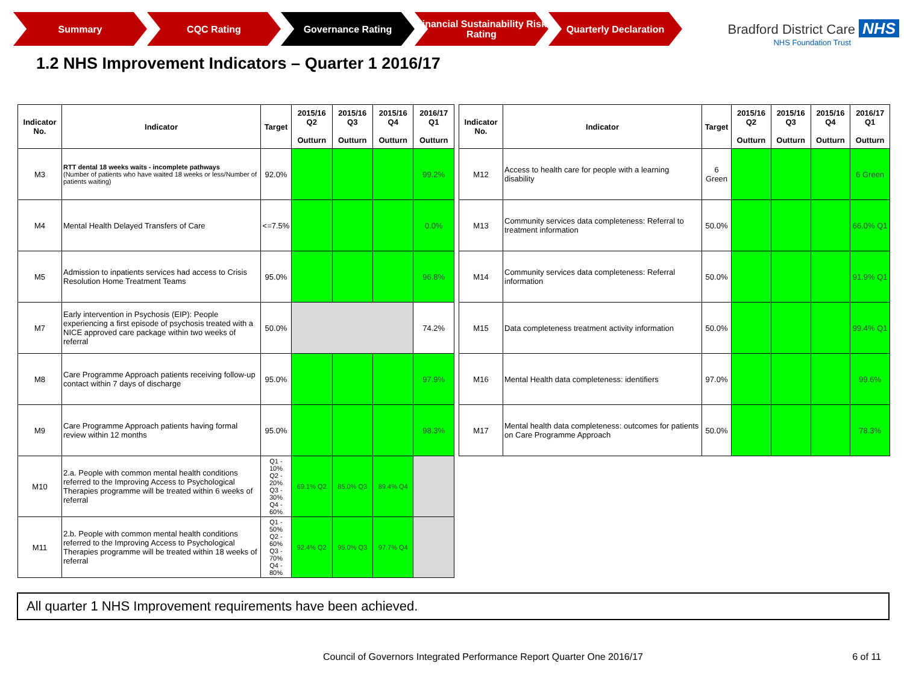Summary CQC Rating Governance Rating Financial Sustainability Risk Rating
Quarterly Declaration
Bradford District Care NHS
NHS Foundation Trust
1.2 NHS Improvement Indicators – Quarter 1 2016/17
| Indicator No. | Indicator | Target | 2015/16 Q2 Outturn | 2015/16 Q3 Outturn | 2015/16 Q4 Outturn | 2016/17 Q1 Outturn |
| --- | --- | --- | --- | --- | --- | --- |
| M3 | RTT dental 18 weeks waits - incomplete pathways (Number of patients who have waited 18 weeks or less/Number of patients waiting) | 92.0% | | | | 99.2% |
| M4 | Mental Health Delayed Transfers of Care | <=7.5% | | | | 0.0% |
| M5 | Admission to inpatients services had access to Crisis Resolution Home Treatment Teams | 95.0% | | | | 96.8% |
| M7 | Early intervention in Psychosis (EIP): People experiencing a first episode of psychosis treated with a NICE approved care package within two weeks of referral | 50.0% | | | | 74.2% |
| M8 | Care Programme Approach patients receiving follow-up contact within 7 days of discharge | 95.0% | | | | 97.9% |
| M9 | Care Programme Approach patients having formal review within 12 months | 95.0% | | | | 98.3% |
| M10 | 2.a. People with common mental health conditions referred to the Improving Access to Psychological Therapies programme will be treated within 6 weeks of referral | Q1 - 10% Q2 - 20% Q3 - 30% Q4 - 60% | 69.1% Q2 | 85.0% Q3 | 89.4% Q4 | |
| M11 | 2.b. People with common mental health conditions referred to the Improving Access to Psychological Therapies programme will be treated within 18 weeks of referral | Q1 - 50% Q2 - 60% Q3 - 70% Q4 - 80% | 92.4% Q2 | 95.0% Q3 | 97.7% Q4 | |
| Indicator No. | Indicator | Target | 2015/16 Q2 Outturn | 2015/16 Q3 Outturn | 2015/16 Q4 Outturn | 2016/17 Q1 Outturn |
| --- | --- | --- | --- | --- | --- | --- |
| M12 | Access to health care for people with a learning disability | 6 Green | | | | 6 Green |
| M13 | Community services data completeness: Referral to treatment information | 50.0% | | | | 66.0% Q1 |
| M14 | Community services data completeness: Referral information | 50.0% | | | | 91.9% Q1 |
| M15 | Data completeness treatment activity information | 50.0% | | | | 99.4% Q1 |
| M16 | Mental Health data completeness: identifiers | 97.0% | | | | 99.6% |
| M17 | Mental health data completeness: outcomes for patients on Care Programme Approach | 50.0% | | | | 78.3% |
All quarter 1 NHS Improvement requirements have been achieved.
Council of Governors Integrated Performance Report Quarter One 2016/17
6 of 11